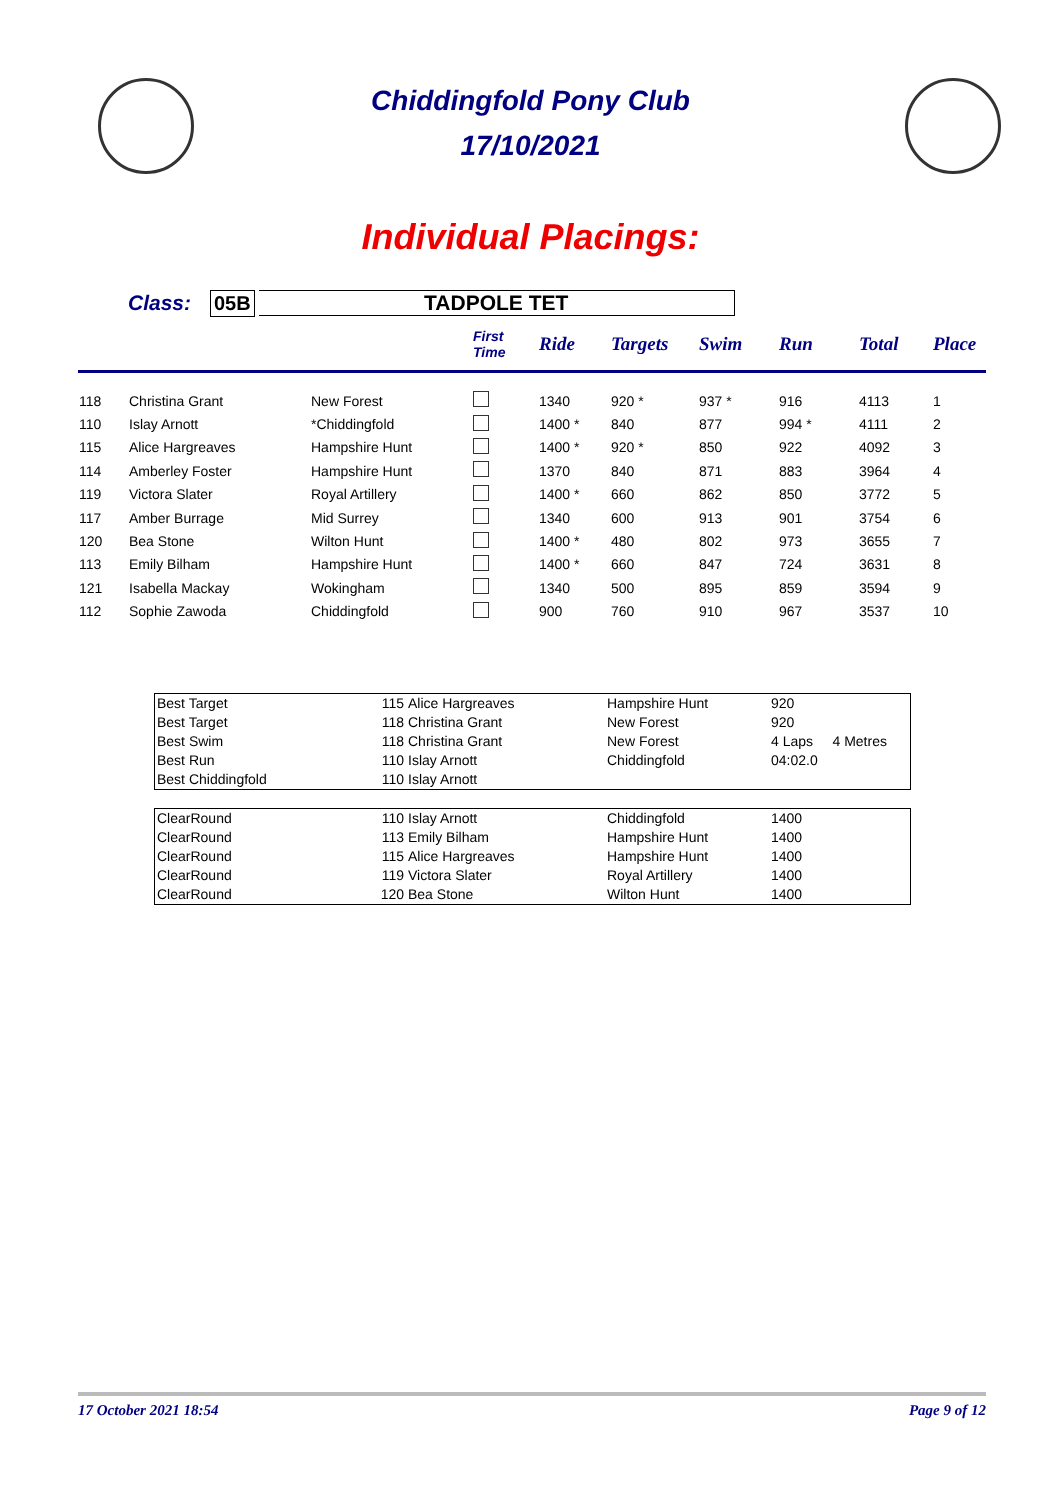Chiddingfold Pony Club
17/10/2021
Individual Placings:
Class: 05B TADPOLE TET
| | | | First Time | Ride | Targets | Swim | Run | Total | Place |
| --- | --- | --- | --- | --- | --- | --- | --- | --- | --- |
| 118 | Christina Grant | New Forest | | 1340 | 920 * | 937 * | 916 | 4113 | 1 |
| 110 | Islay Arnott | *Chiddingfold | | 1400 * | 840 | 877 | 994 * | 4111 | 2 |
| 115 | Alice Hargreaves | Hampshire Hunt | | 1400 * | 920 * | 850 | 922 | 4092 | 3 |
| 114 | Amberley Foster | Hampshire Hunt | | 1370 | 840 | 871 | 883 | 3964 | 4 |
| 119 | Victora Slater | Royal Artillery | | 1400 * | 660 | 862 | 850 | 3772 | 5 |
| 117 | Amber Burrage | Mid Surrey | | 1340 | 600 | 913 | 901 | 3754 | 6 |
| 120 | Bea Stone | Wilton Hunt | | 1400 * | 480 | 802 | 973 | 3655 | 7 |
| 113 | Emily Bilham | Hampshire Hunt | | 1400 * | 660 | 847 | 724 | 3631 | 8 |
| 121 | Isabella Mackay | Wokingham | | 1340 | 500 | 895 | 859 | 3594 | 9 |
| 112 | Sophie Zawoda | Chiddingfold | | 900 | 760 | 910 | 967 | 3537 | 10 |
| Best Target | 115 | Alice Hargreaves | Hampshire Hunt | 920 |
| Best Target | 118 | Christina Grant | New Forest | 920 |
| Best Swim | 118 | Christina Grant | New Forest | 4 Laps 4 Metres |
| Best Run | 110 | Islay Arnott | Chiddingfold | 04:02.0 |
| Best Chiddingfold | 110 | Islay Arnott | | |
| ClearRound | 110 | Islay Arnott | Chiddingfold | 1400 |
| ClearRound | 113 | Emily Bilham | Hampshire Hunt | 1400 |
| ClearRound | 115 | Alice Hargreaves | Hampshire Hunt | 1400 |
| ClearRound | 119 | Victora Slater | Royal Artillery | 1400 |
| ClearRound | 120 | Bea Stone | Wilton Hunt | 1400 |
17 October 2021 18:54 Page 9 of 12